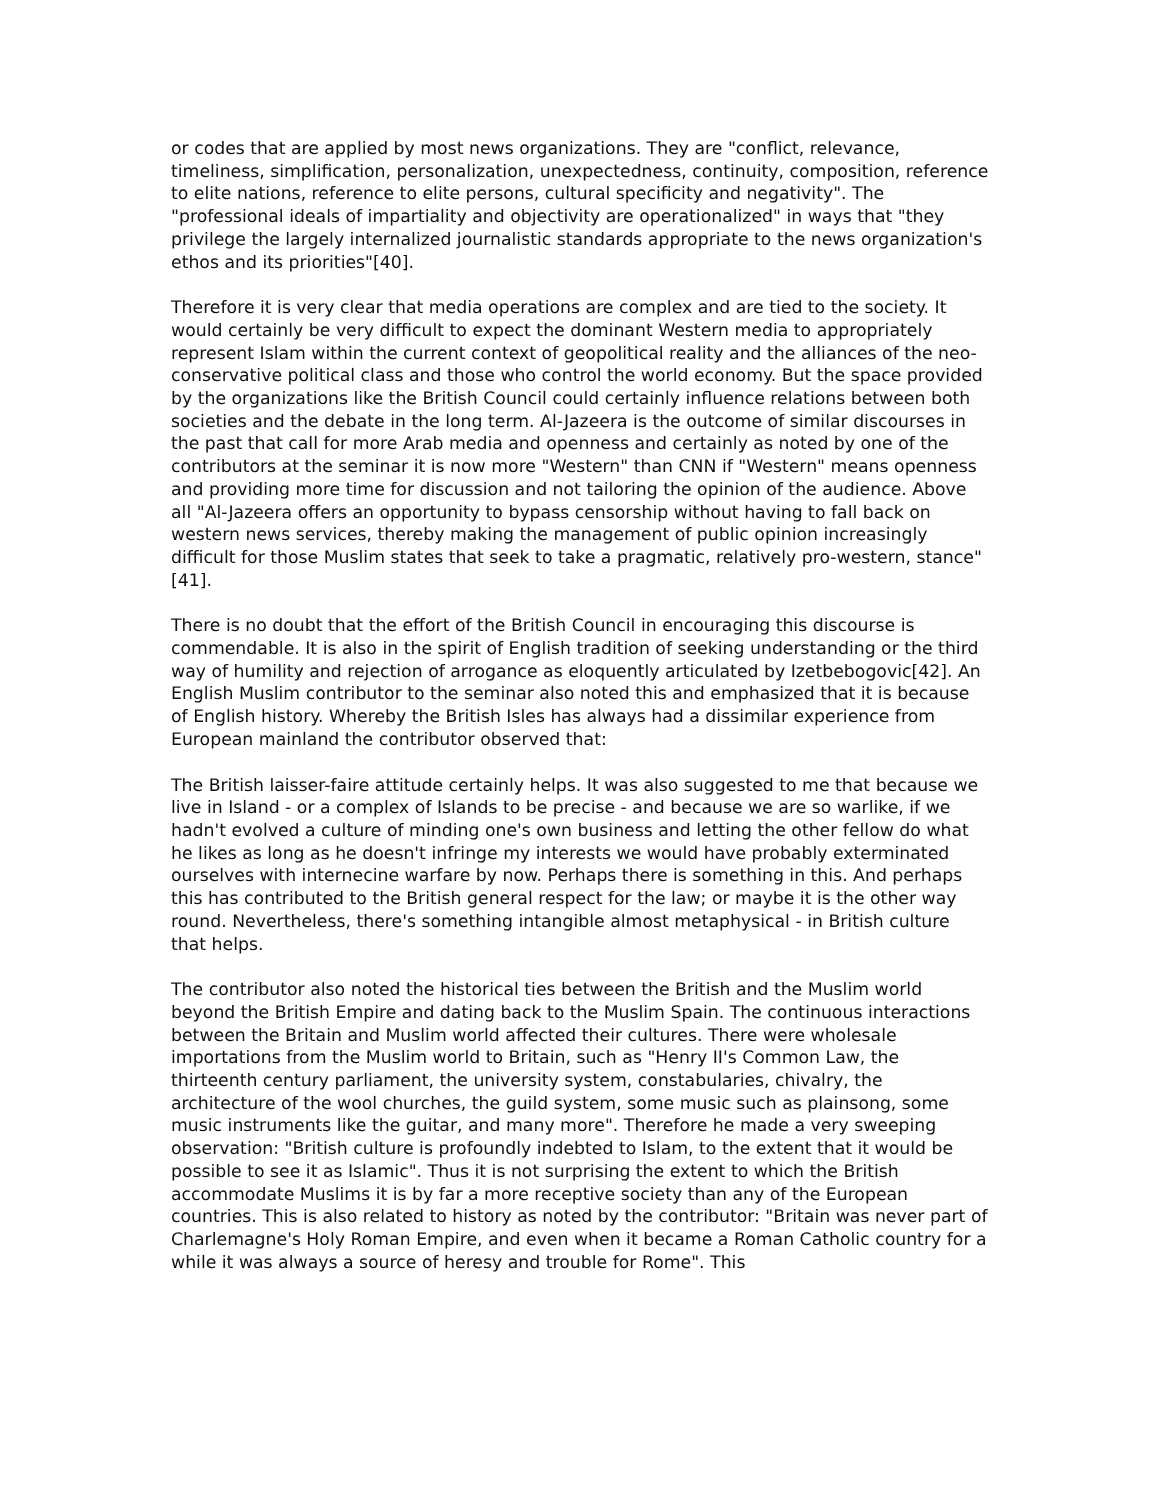or codes that are applied by most news organizations. They are "conflict, relevance, timeliness, simplification, personalization, unexpectedness, continuity, composition, reference to elite nations, reference to elite persons, cultural specificity and negativity". The "professional ideals of impartiality and objectivity are operationalized" in ways that "they privilege the largely internalized journalistic standards appropriate to the news organization's ethos and its priorities"[40].
Therefore it is very clear that media operations are complex and are tied to the society. It would certainly be very difficult to expect the dominant Western media to appropriately represent Islam within the current context of geopolitical reality and the alliances of the neo-conservative political class and those who control the world economy. But the space provided by the organizations like the British Council could certainly influence relations between both societies and the debate in the long term. Al-Jazeera is the outcome of similar discourses in the past that call for more Arab media and openness and certainly as noted by one of the contributors at the seminar it is now more "Western" than CNN if "Western" means openness and providing more time for discussion and not tailoring the opinion of the audience. Above all "Al-Jazeera offers an opportunity to bypass censorship without having to fall back on western news services, thereby making the management of public opinion increasingly difficult for those Muslim states that seek to take a pragmatic, relatively pro-western, stance"[41].
There is no doubt that the effort of the British Council in encouraging this discourse is commendable. It is also in the spirit of English tradition of seeking understanding or the third way of humility and rejection of arrogance as eloquently articulated by Izetbebogovic[42]. An English Muslim contributor to the seminar also noted this and emphasized that it is because of English history. Whereby the British Isles has always had a dissimilar experience from European mainland the contributor observed that:
The British laisser-faire attitude certainly helps. It was also suggested to me that because we live in Island - or a complex of Islands to be precise - and because we are so warlike, if we hadn't evolved a culture of minding one's own business and letting the other fellow do what he likes as long as he doesn't infringe my interests we would have probably exterminated ourselves with internecine warfare by now. Perhaps there is something in this. And perhaps this has contributed to the British general respect for the law; or maybe it is the other way round. Nevertheless, there's something intangible almost metaphysical - in British culture that helps.
The contributor also noted the historical ties between the British and the Muslim world beyond the British Empire and dating back to the Muslim Spain. The continuous interactions between the Britain and Muslim world affected their cultures. There were wholesale importations from the Muslim world to Britain, such as "Henry II's Common Law, the thirteenth century parliament, the university system, constabularies, chivalry, the architecture of the wool churches, the guild system, some music such as plainsong, some music instruments like the guitar, and many more". Therefore he made a very sweeping observation: "British culture is profoundly indebted to Islam, to the extent that it would be possible to see it as Islamic". Thus it is not surprising the extent to which the British accommodate Muslims it is by far a more receptive society than any of the European countries. This is also related to history as noted by the contributor: "Britain was never part of Charlemagne's Holy Roman Empire, and even when it became a Roman Catholic country for a while it was always a source of heresy and trouble for Rome". This